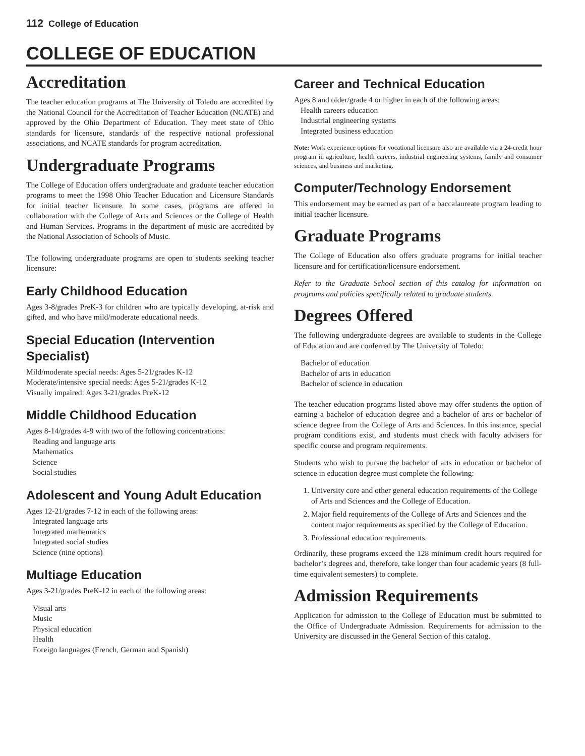112 College of Education
COLLEGE OF EDUCATION
Accreditation
The teacher education programs at The University of Toledo are accredited by the National Council for the Accreditation of Teacher Education (NCATE) and approved by the Ohio Department of Education. They meet state of Ohio standards for licensure, standards of the respective national professional associations, and NCATE standards for program accreditation.
Undergraduate Programs
The College of Education offers undergraduate and graduate teacher education programs to meet the 1998 Ohio Teacher Education and Licensure Standards for initial teacher licensure. In some cases, programs are offered in collaboration with the College of Arts and Sciences or the College of Health and Human Services. Programs in the department of music are accredited by the National Association of Schools of Music.
The following undergraduate programs are open to students seeking teacher licensure:
Early Childhood Education
Ages 3-8/grades PreK-3 for children who are typically developing, at-risk and gifted, and who have mild/moderate educational needs.
Special Education (Intervention Specialist)
Mild/moderate special needs: Ages 5-21/grades K-12
Moderate/intensive special needs: Ages 5-21/grades K-12
Visually impaired: Ages 3-21/grades PreK-12
Middle Childhood Education
Ages 8-14/grades 4-9 with two of the following concentrations:
Reading and language arts
Mathematics
Science
Social studies
Adolescent and Young Adult Education
Ages 12-21/grades 7-12 in each of the following areas:
Integrated language arts
Integrated mathematics
Integrated social studies
Science (nine options)
Multiage Education
Ages 3-21/grades PreK-12 in each of the following areas:
Visual arts
Music
Physical education
Health
Foreign languages (French, German and Spanish)
Career and Technical Education
Ages 8 and older/grade 4 or higher in each of the following areas:
Health careers education
Industrial engineering systems
Integrated business education
Note: Work experience options for vocational licensure also are available via a 24-credit hour program in agriculture, health careers, industrial engineering systems, family and consumer sciences, and business and marketing.
Computer/Technology Endorsement
This endorsement may be earned as part of a baccalaureate program leading to initial teacher licensure.
Graduate Programs
The College of Education also offers graduate programs for initial teacher licensure and for certification/licensure endorsement.
Refer to the Graduate School section of this catalog for information on programs and policies specifically related to graduate students.
Degrees Offered
The following undergraduate degrees are available to students in the College of Education and are conferred by The University of Toledo:
Bachelor of education
Bachelor of arts in education
Bachelor of science in education
The teacher education programs listed above may offer students the option of earning a bachelor of education degree and a bachelor of arts or bachelor of science degree from the College of Arts and Sciences. In this instance, special program conditions exist, and students must check with faculty advisers for specific course and program requirements.
Students who wish to pursue the bachelor of arts in education or bachelor of science in education degree must complete the following:
1. University core and other general education requirements of the College of Arts and Sciences and the College of Education.
2. Major field requirements of the College of Arts and Sciences and the content major requirements as specified by the College of Education.
3. Professional education requirements.
Ordinarily, these programs exceed the 128 minimum credit hours required for bachelor’s degrees and, therefore, take longer than four academic years (8 full-time equivalent semesters) to complete.
Admission Requirements
Application for admission to the College of Education must be submitted to the Office of Undergraduate Admission. Requirements for admission to the University are discussed in the General Section of this catalog.